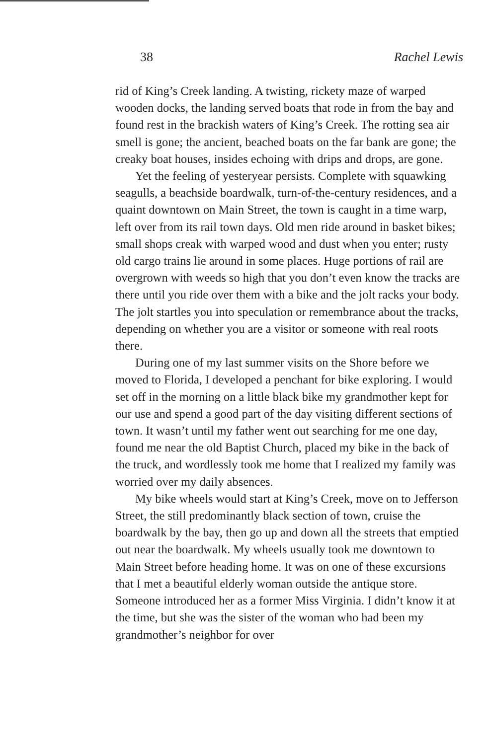38 Rachel Lewis
rid of King’s Creek landing. A twisting, rickety maze of warped wooden docks, the landing served boats that rode in from the bay and found rest in the brackish waters of King’s Creek. The rotting sea air smell is gone; the ancient, beached boats on the far bank are gone; the creaky boat houses, insides echoing with drips and drops, are gone.
Yet the feeling of yesteryear persists. Complete with squawking seagulls, a beachside boardwalk, turn-of-the-century residences, and a quaint downtown on Main Street, the town is caught in a time warp, left over from its rail town days. Old men ride around in basket bikes; small shops creak with warped wood and dust when you enter; rusty old cargo trains lie around in some places. Huge portions of rail are overgrown with weeds so high that you don’t even know the tracks are there until you ride over them with a bike and the jolt racks your body. The jolt startles you into speculation or remembrance about the tracks, depending on whether you are a visitor or someone with real roots there.
During one of my last summer visits on the Shore before we moved to Florida, I developed a penchant for bike exploring. I would set off in the morning on a little black bike my grandmother kept for our use and spend a good part of the day visiting different sections of town. It wasn’t until my father went out searching for me one day, found me near the old Baptist Church, placed my bike in the back of the truck, and wordlessly took me home that I realized my family was worried over my daily absences.
My bike wheels would start at King’s Creek, move on to Jefferson Street, the still predominantly black section of town, cruise the boardwalk by the bay, then go up and down all the streets that emptied out near the boardwalk. My wheels usually took me downtown to Main Street before heading home. It was on one of these excursions that I met a beautiful elderly woman outside the antique store. Someone introduced her as a former Miss Virginia. I didn’t know it at the time, but she was the sister of the woman who had been my grandmother’s neighbor for over